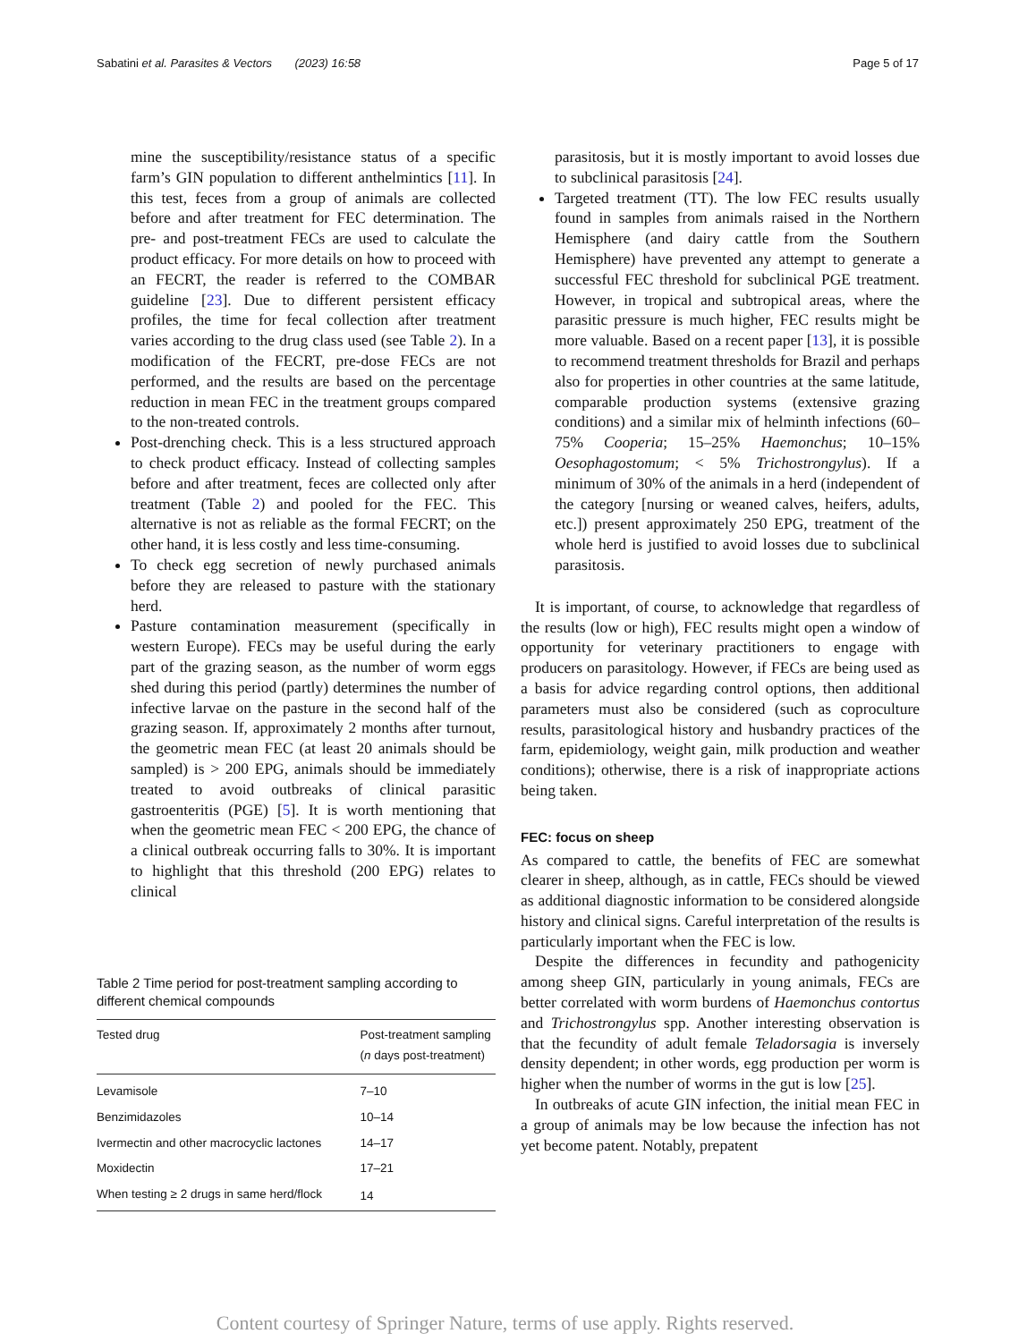Sabatini et al. Parasites & Vectors (2023) 16:58 Page 5 of 17
mine the susceptibility/resistance status of a specific farm’s GIN population to different anthelmintics [11]. In this test, feces from a group of animals are collected before and after treatment for FEC determination. The pre- and post-treatment FECs are used to calculate the product efficacy. For more details on how to proceed with an FECRT, the reader is referred to the COMBAR guideline [23]. Due to different persistent efficacy profiles, the time for fecal collection after treatment varies according to the drug class used (see Table 2). In a modification of the FECRT, pre-dose FECs are not performed, and the results are based on the percentage reduction in mean FEC in the treatment groups compared to the non-treated controls.
Post-drenching check. This is a less structured approach to check product efficacy. Instead of collecting samples before and after treatment, feces are collected only after treatment (Table 2) and pooled for the FEC. This alternative is not as reliable as the formal FECRT; on the other hand, it is less costly and less time-consuming.
To check egg secretion of newly purchased animals before they are released to pasture with the stationary herd.
Pasture contamination measurement (specifically in western Europe). FECs may be useful during the early part of the grazing season, as the number of worm eggs shed during this period (partly) determines the number of infective larvae on the pasture in the second half of the grazing season. If, approximately 2 months after turnout, the geometric mean FEC (at least 20 animals should be sampled) is > 200 EPG, animals should be immediately treated to avoid outbreaks of clinical parasitic gastroenteritis (PGE) [5]. It is worth mentioning that when the geometric mean FEC < 200 EPG, the chance of a clinical outbreak occurring falls to 30%. It is important to highlight that this threshold (200 EPG) relates to clinical
Table 2 Time period for post-treatment sampling according to different chemical compounds
| Tested drug | Post-treatment sampling ( n days post-treatment) |
| --- | --- |
| Levamisole | 7–10 |
| Benzimidazoles | 10–14 |
| Ivermectin and other macrocyclic lactones | 14–17 |
| Moxidectin | 17–21 |
| When testing ≥ 2 drugs in same herd/flock | 14 |
parasitosis, but it is mostly important to avoid losses due to subclinical parasitosis [24].
Targeted treatment (TT). The low FEC results usually found in samples from animals raised in the Northern Hemisphere (and dairy cattle from the Southern Hemisphere) have prevented any attempt to generate a successful FEC threshold for subclinical PGE treatment. However, in tropical and subtropical areas, where the parasitic pressure is much higher, FEC results might be more valuable. Based on a recent paper [13], it is possible to recommend treatment thresholds for Brazil and perhaps also for properties in other countries at the same latitude, comparable production systems (extensive grazing conditions) and a similar mix of helminth infections (60–75% Cooperia; 15–25% Haemonchus; 10–15% Oesophagostomum; < 5% Trichostrongylus). If a minimum of 30% of the animals in a herd (independent of the category [nursing or weaned calves, heifers, adults, etc.]) present approximately 250 EPG, treatment of the whole herd is justified to avoid losses due to subclinical parasitosis.
It is important, of course, to acknowledge that regardless of the results (low or high), FEC results might open a window of opportunity for veterinary practitioners to engage with producers on parasitology. However, if FECs are being used as a basis for advice regarding control options, then additional parameters must also be considered (such as coproculture results, parasitological history and husbandry practices of the farm, epidemiology, weight gain, milk production and weather conditions); otherwise, there is a risk of inappropriate actions being taken.
FEC: focus on sheep
As compared to cattle, the benefits of FEC are somewhat clearer in sheep, although, as in cattle, FECs should be viewed as additional diagnostic information to be considered alongside history and clinical signs. Careful interpretation of the results is particularly important when the FEC is low.
Despite the differences in fecundity and pathogenicity among sheep GIN, particularly in young animals, FECs are better correlated with worm burdens of Haemonchus contortus and Trichostrongylus spp. Another interesting observation is that the fecundity of adult female Teladorsagia is inversely density dependent; in other words, egg production per worm is higher when the number of worms in the gut is low [25].
In outbreaks of acute GIN infection, the initial mean FEC in a group of animals may be low because the infection has not yet become patent. Notably, prepatent
Content courtesy of Springer Nature, terms of use apply. Rights reserved.